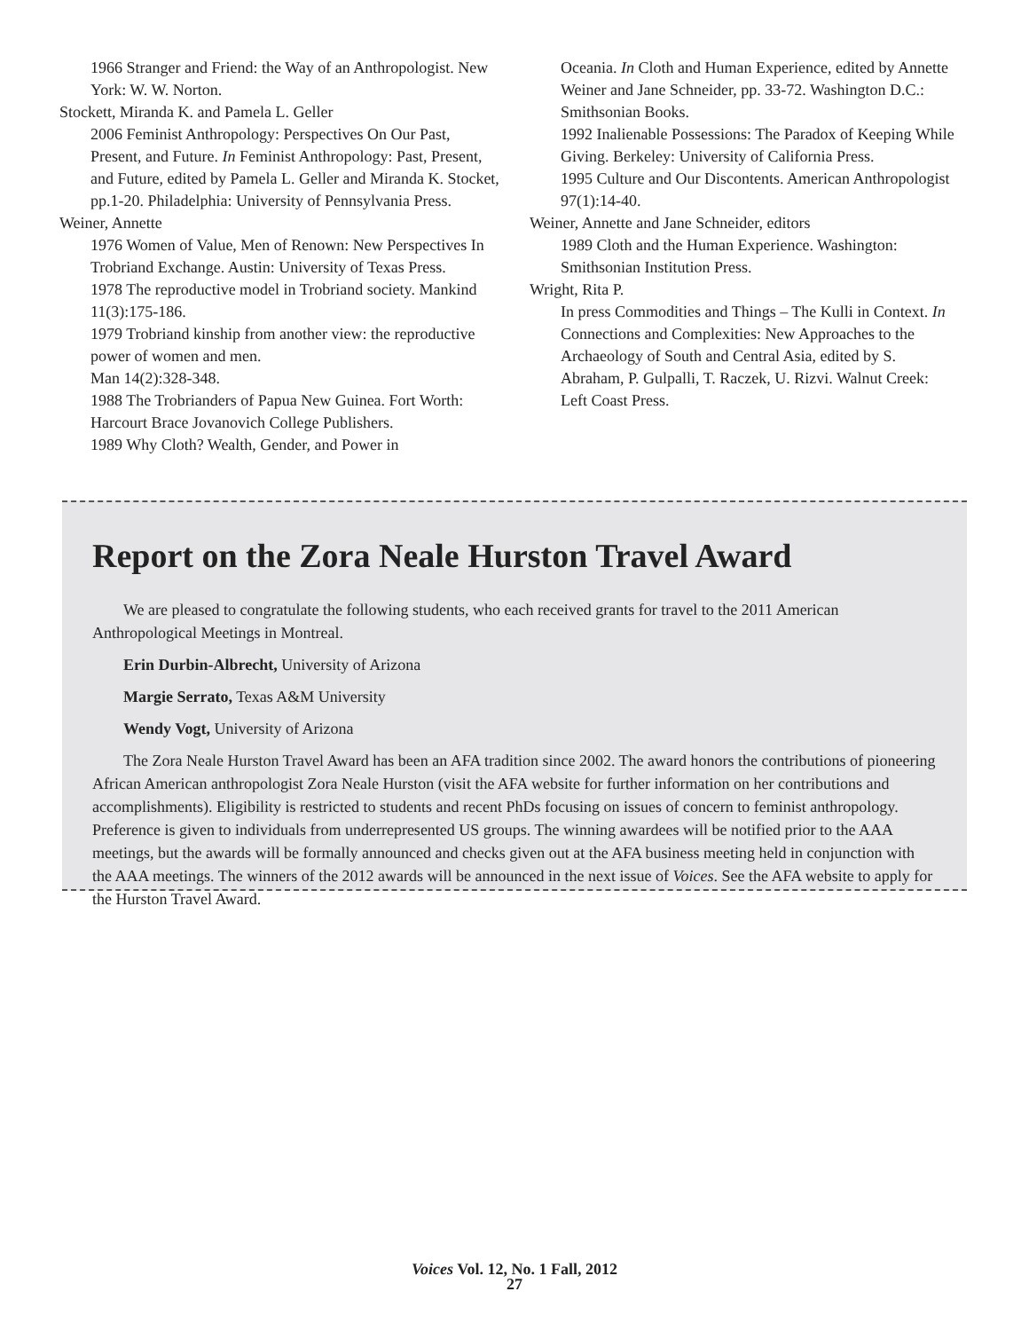1966 Stranger and Friend: the Way of an Anthropologist. New York: W. W. Norton.
Stockett, Miranda K. and Pamela L. Geller
2006 Feminist Anthropology: Perspectives On Our Past, Present, and Future. In Feminist Anthropology: Past, Present, and Future, edited by Pamela L. Geller and Miranda K. Stocket, pp.1-20. Philadelphia: University of Pennsylvania Press.
Weiner, Annette
1976 Women of Value, Men of Renown: New Perspectives In Trobriand Exchange. Austin: University of Texas Press.
1978 The reproductive model in Trobriand society. Mankind 11(3):175-186.
1979 Trobriand kinship from another view: the reproductive power of women and men.
Man 14(2):328-348.
1988 The Trobrianders of Papua New Guinea. Fort Worth: Harcourt Brace Jovanovich College Publishers.
1989 Why Cloth? Wealth, Gender, and Power in
Oceania. In Cloth and Human Experience, edited by Annette Weiner and Jane Schneider, pp. 33-72. Washington D.C.: Smithsonian Books.
1992 Inalienable Possessions: The Paradox of Keeping While Giving. Berkeley: University of California Press.
1995 Culture and Our Discontents. American Anthropologist 97(1):14-40.
Weiner, Annette and Jane Schneider, editors
1989 Cloth and the Human Experience. Washington: Smithsonian Institution Press.
Wright, Rita P.
In press Commodities and Things – The Kulli in Context. In Connections and Complexities: New Approaches to the Archaeology of South and Central Asia, edited by S. Abraham, P. Gulpalli, T. Raczek, U. Rizvi. Walnut Creek: Left Coast Press.
Report on the Zora Neale Hurston Travel Award
We are pleased to congratulate the following students, who each received grants for travel to the 2011 American Anthropological Meetings in Montreal.
Erin Durbin-Albrecht, University of Arizona
Margie Serrato, Texas A&M University
Wendy Vogt, University of Arizona
The Zora Neale Hurston Travel Award has been an AFA tradition since 2002. The award honors the contributions of pioneering African American anthropologist Zora Neale Hurston (visit the AFA website for further information on her contributions and accomplishments). Eligibility is restricted to students and recent PhDs focusing on issues of concern to feminist anthropology. Preference is given to individuals from underrepresented US groups. The winning awardees will be notified prior to the AAA meetings, but the awards will be formally announced and checks given out at the AFA business meeting held in conjunction with the AAA meetings. The winners of the 2012 awards will be announced in the next issue of Voices. See the AFA website to apply for the Hurston Travel Award.
Voices Vol. 12, No. 1 Fall, 2012
27